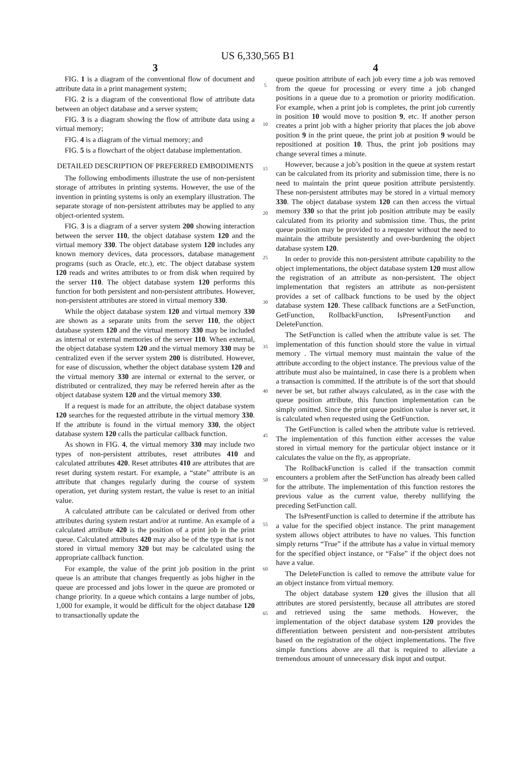US 6,330,565 B1
3
FIG. 1 is a diagram of the conventional flow of document and attribute data in a print management system;
FIG. 2 is a diagram of the conventional flow of attribute data between an object database and a server system;
FIG. 3 is a diagram showing the flow of attribute data using a virtual memory;
FIG. 4 is a diagram of the virtual memory; and
FIG. 5 is a flowchart of the object database implementation.
DETAILED DESCRIPTION OF PREFERRED EMBODIMENTS
The following embodiments illustrate the use of non-persistent storage of attributes in printing systems. However, the use of the invention in printing systems is only an exemplary illustration. The separate storage of non-persistent attributes may be applied to any object-oriented system.
FIG. 3 is a diagram of a server system 200 showing interaction between the server 110, the object database system 120 and the virtual memory 330. The object database system 120 includes any known memory devices, data processors, database management programs (such as Oracle, etc.), etc. The object database system 120 reads and writes attributes to or from disk when required by the server 110. The object database system 120 performs this function for both persistent and non-persistent attributes. However, non-persistent attributes are stored in virtual memory 330.
While the object database system 120 and virtual memory 330 are shown as a separate units from the server 110, the object database system 120 and the virtual memory 330 may be included as internal or external memories of the server 110. When external, the object database system 120 and the virtual memory 330 may be centralized even if the server system 200 is distributed. However, for ease of discussion, whether the object database system 120 and the virtual memory 330 are internal or external to the server, or distributed or centralized, they may be referred herein after as the object database system 120 and the virtual memory 330.
If a request is made for an attribute, the object database system 120 searches for the requested attribute in the virtual memory 330. If the attribute is found in the virtual memory 330, the object database system 120 calls the particular callback function.
As shown in FIG. 4, the virtual memory 330 may include two types of non-persistent attributes, reset attributes 410 and calculated attributes 420. Reset attributes 410 are attributes that are reset during system restart. For example, a “state” attribute is an attribute that changes regularly during the course of system operation, yet during system restart, the value is reset to an initial value.
A calculated attribute can be calculated or derived from other attributes during system restart and/or at runtime. An example of a calculated attribute 420 is the position of a print job in the print queue. Calculated attributes 420 may also be of the type that is not stored in virtual memory 320 but may be calculated using the appropriate callback function.
For example, the value of the print job position in the print queue is an attribute that changes frequently as jobs higher in the queue are processed and jobs lower in the queue are promoted or change priority. In a queue which contains a large number of jobs, 1,000 for example, it would be difficult for the object database 120 to transactionally update the
5
10
15
20
25
30
35
40
45
50
55
60
65
4
queue position attribute of each job every time a job was removed from the queue for processing or every time a job changed positions in a queue due to a promotion or priority modification. For example, when a print job is completes, the print job currently in position 10 would move to position 9, etc. If another person creates a print job with a higher priority that places the job above position 9 in the print queue, the print job at position 9 would be repositioned at position 10. Thus, the print job positions may change several times a minute.
However, because a job’s position in the queue at system restart can be calculated from its priority and submission time, there is no need to maintain the print queue position attribute persistently. These non-persistent attributes may be stored in a virtual memory 330. The object database system 120 can then access the virtual memory 330 so that the print job position attribute may be easily calculated from its priority and submission time. Thus, the print queue position may be provided to a requester without the need to maintain the attribute persistently and over-burdening the object database system 120.
In order to provide this non-persistent attribute capability to the object implementations, the object database system 120 must allow the registration of an attribute as non-persistent. The object implementation that registers an attribute as non-persistent provides a set of callback functions to be used by the object database system 120. These callback functions are a SetFunction, GetFunction, RollbackFunction, IsPresentFunction and DeleteFunction.
The SetFunction is called when the attribute value is set. The implementation of this function should store the value in virtual memory . The virtual memory must maintain the value of the attribute according to the object instance. The previous value of the attribute must also be maintained, in case there is a problem when a transaction is committed. If the attribute is of the sort that should never be set, but rather always calculated, as in the case with the queue position attribute, this function implementation can be simply omitted. Since the print queue position value is never set, it is calculated when requested using the GetFunction.
The GetFunction is called when the attribute value is retrieved. The implementation of this function either accesses the value stored in virtual memory for the particular object instance or it calculates the value on the fly, as appropriate.
The RollbackFunction is called if the transaction commit encounters a problem after the SetFunction has already been called for the attribute. The implementation of this function restores the previous value as the current value, thereby nullifying the preceding SetFunction call.
The IsPresentFunction is called to determine if the attribute has a value for the specified object instance. The print management system allows object attributes to have no values. This function simply returns “True” if the attribute has a value in virtual memory for the specified object instance, or “False” if the object does not have a value.
The DeleteFunction is called to remove the attribute value for an object instance from virtual memory.
The object database system 120 gives the illusion that all attributes are stored persistently, because all attributes are stored and retrieved using the same methods. However, the implementation of the object database system 120 provides the differentiation between persistent and non-persistent attributes based on the registration of the object implementations. The five simple functions above are all that is required to alleviate a tremendous amount of unnecessary disk input and output.